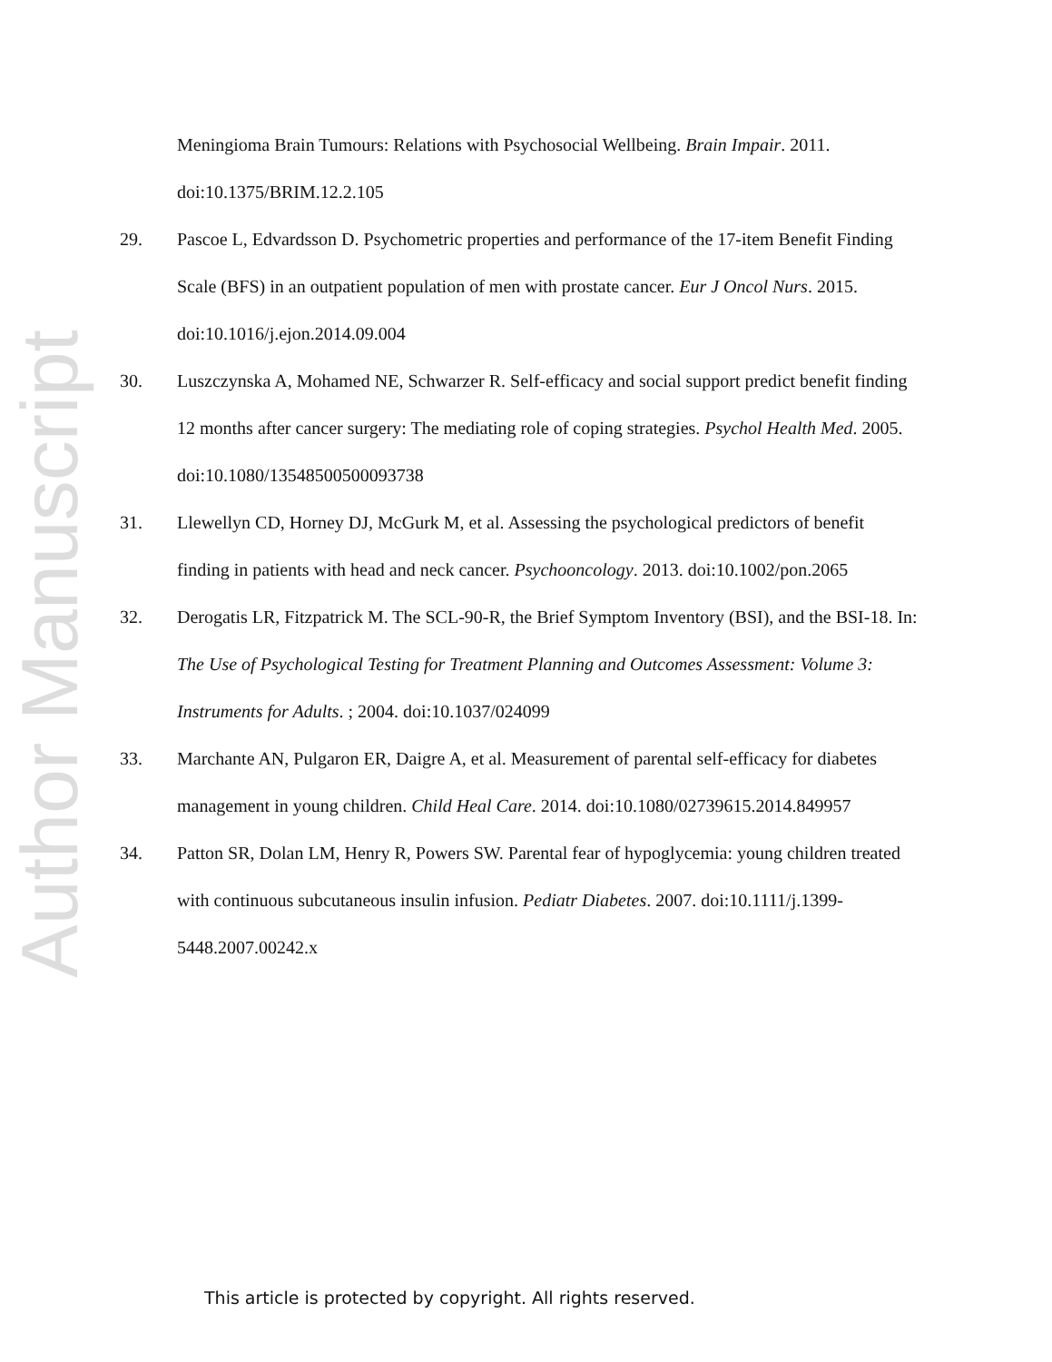Author Manuscript
Meningioma Brain Tumours: Relations with Psychosocial Wellbeing. Brain Impair. 2011. doi:10.1375/BRIM.12.2.105
29. Pascoe L, Edvardsson D. Psychometric properties and performance of the 17-item Benefit Finding Scale (BFS) in an outpatient population of men with prostate cancer. Eur J Oncol Nurs. 2015. doi:10.1016/j.ejon.2014.09.004
30. Luszczynska A, Mohamed NE, Schwarzer R. Self-efficacy and social support predict benefit finding 12 months after cancer surgery: The mediating role of coping strategies. Psychol Health Med. 2005. doi:10.1080/13548500500093738
31. Llewellyn CD, Horney DJ, McGurk M, et al. Assessing the psychological predictors of benefit finding in patients with head and neck cancer. Psychooncology. 2013. doi:10.1002/pon.2065
32. Derogatis LR, Fitzpatrick M. The SCL-90-R, the Brief Symptom Inventory (BSI), and the BSI-18. In: The Use of Psychological Testing for Treatment Planning and Outcomes Assessment: Volume 3: Instruments for Adults. ; 2004. doi:10.1037/024099
33. Marchante AN, Pulgaron ER, Daigre A, et al. Measurement of parental self-efficacy for diabetes management in young children. Child Heal Care. 2014. doi:10.1080/02739615.2014.849957
34. Patton SR, Dolan LM, Henry R, Powers SW. Parental fear of hypoglycemia: young children treated with continuous subcutaneous insulin infusion. Pediatr Diabetes. 2007. doi:10.1111/j.1399-5448.2007.00242.x
This article is protected by copyright. All rights reserved.